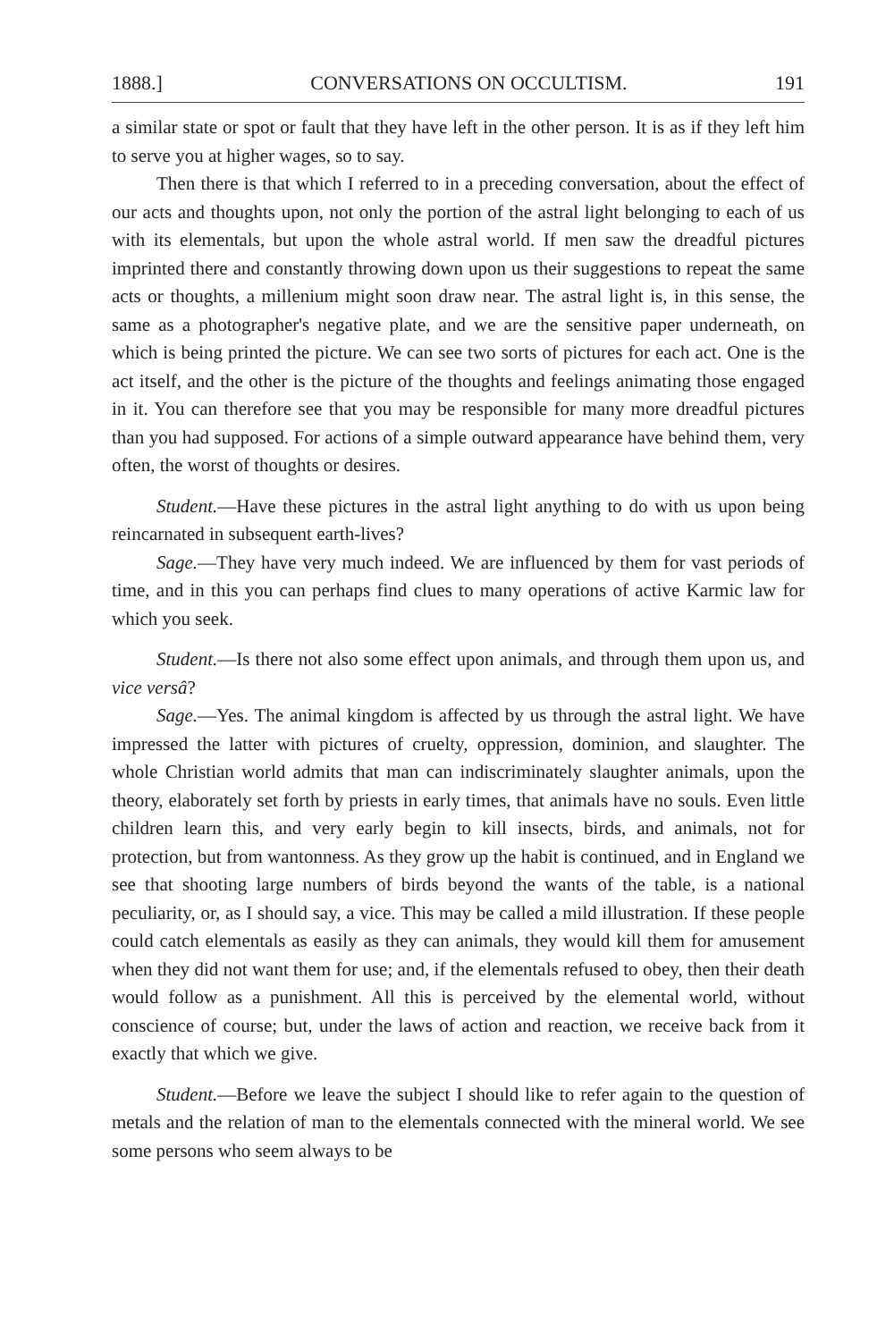1888.] CONVERSATIONS ON OCCULTISM. 191
a similar state or spot or fault that they have left in the other person. It is as if they left him to serve you at higher wages, so to say.
Then there is that which I referred to in a preceding conversation, about the effect of our acts and thoughts upon, not only the portion of the astral light belonging to each of us with its elementals, but upon the whole astral world. If men saw the dreadful pictures imprinted there and constantly throwing down upon us their suggestions to repeat the same acts or thoughts, a millenium might soon draw near. The astral light is, in this sense, the same as a photographer's negative plate, and we are the sensitive paper underneath, on which is being printed the picture. We can see two sorts of pictures for each act. One is the act itself, and the other is the picture of the thoughts and feelings animating those engaged in it. You can therefore see that you may be responsible for many more dreadful pictures than you had supposed. For actions of a simple outward appearance have behind them, very often, the worst of thoughts or desires.
Student.—Have these pictures in the astral light anything to do with us upon being reincarnated in subsequent earth-lives?
Sage.—They have very much indeed. We are influenced by them for vast periods of time, and in this you can perhaps find clues to many operations of active Karmic law for which you seek.
Student.—Is there not also some effect upon animals, and through them upon us, and vice versâ?
Sage.—Yes. The animal kingdom is affected by us through the astral light. We have impressed the latter with pictures of cruelty, oppression, dominion, and slaughter. The whole Christian world admits that man can indiscriminately slaughter animals, upon the theory, elaborately set forth by priests in early times, that animals have no souls. Even little children learn this, and very early begin to kill insects, birds, and animals, not for protection, but from wantonness. As they grow up the habit is continued, and in England we see that shooting large numbers of birds beyond the wants of the table, is a national peculiarity, or, as I should say, a vice. This may be called a mild illustration. If these people could catch elementals as easily as they can animals, they would kill them for amusement when they did not want them for use; and, if the elementals refused to obey, then their death would follow as a punishment. All this is perceived by the elemental world, without conscience of course; but, under the laws of action and reaction, we receive back from it exactly that which we give.
Student.—Before we leave the subject I should like to refer again to the question of metals and the relation of man to the elementals connected with the mineral world. We see some persons who seem always to be